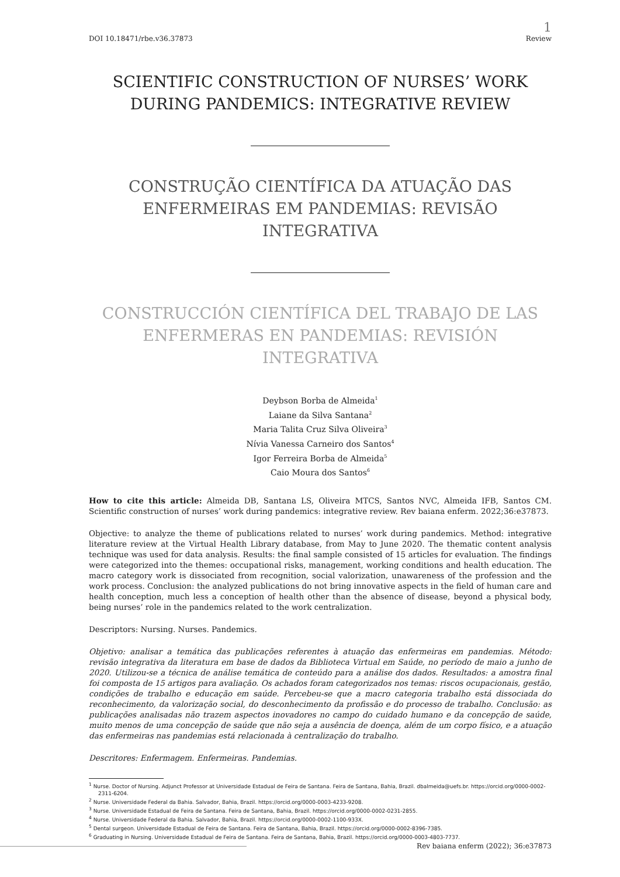DOI 10.18471/rbe.v36.37873
1
Review
SCIENTIFIC CONSTRUCTION OF NURSES’ WORK DURING PANDEMICS: INTEGRATIVE REVIEW
CONSTRUÇÃO CIENTÍFICA DA ATUAÇÃO DAS ENFERMEIRAS EM PANDEMIAS: REVISÃO INTEGRATIVA
CONSTRUCCIÓN CIENTÍFICA DEL TRABAJO DE LAS ENFERMERAS EN PANDEMIAS: REVISIÓN INTEGRATIVA
Deybson Borba de Almeida<sup>1</sup>
Laiane da Silva Santana<sup>2</sup>
Maria Talita Cruz Silva Oliveira<sup>3</sup>
Nívia Vanessa Carneiro dos Santos<sup>4</sup>
Igor Ferreira Borba de Almeida<sup>5</sup>
Caio Moura dos Santos<sup>6</sup>
How to cite this article: Almeida DB, Santana LS, Oliveira MTCS, Santos NVC, Almeida IFB, Santos CM. Scientific construction of nurses’ work during pandemics: integrative review. Rev baiana enferm. 2022;36:e37873.
Objective: to analyze the theme of publications related to nurses’ work during pandemics. Method: integrative literature review at the Virtual Health Library database, from May to June 2020. The thematic content analysis technique was used for data analysis. Results: the final sample consisted of 15 articles for evaluation. The findings were categorized into the themes: occupational risks, management, working conditions and health education. The macro category work is dissociated from recognition, social valorization, unawareness of the profession and the work process. Conclusion: the analyzed publications do not bring innovative aspects in the field of human care and health conception, much less a conception of health other than the absence of disease, beyond a physical body, being nurses’ role in the pandemics related to the work centralization.
Descriptors: Nursing. Nurses. Pandemics.
Objetivo: analisar a temática das publicações referentes à atuação das enfermeiras em pandemias. Método: revisão integrativa da literatura em base de dados da Biblioteca Virtual em Saúde, no período de maio a junho de 2020. Utilizou-se a técnica de análise temática de conteúdo para a análise dos dados. Resultados: a amostra final foi composta de 15 artigos para avaliação. Os achados foram categorizados nos temas: riscos ocupacionais, gestão, condições de trabalho e educação em saúde. Percebeu-se que a macro categoria trabalho está dissociada do reconhecimento, da valorização social, do desconhecimento da profissão e do processo de trabalho. Conclusão: as publicações analisadas não trazem aspectos inovadores no campo do cuidado humano e da concepção de saúde, muito menos de uma concepção de saúde que não seja a ausência de doença, além de um corpo físico, e a atuação das enfermeiras nas pandemias está relacionada à centralização do trabalho.
Descritores: Enfermagem. Enfermeiras. Pandemias.
<sup>1</sup> Nurse. Doctor of Nursing. Adjunct Professor at Universidade Estadual de Feira de Santana. Feira de Santana, Bahia, Brazil. dbalmeida@uefs.br. https://orcid.org/0000-0002-2311-6204.
<sup>2</sup> Nurse. Universidade Federal da Bahia. Salvador, Bahia, Brazil. https://orcid.org/0000-0003-4233-9208.
<sup>3</sup> Nurse. Universidade Estadual de Feira de Santana. Feira de Santana, Bahia, Brazil. https://orcid.org/0000-0002-0231-2855.
<sup>4</sup> Nurse. Universidade Federal da Bahia. Salvador, Bahia, Brazil. https://orcid.org/0000-0002-1100-933X.
<sup>5</sup> Dental surgeon. Universidade Estadual de Feira de Santana. Feira de Santana, Bahia, Brazil. https://orcid.org/0000-0002-8396-7385.
<sup>6</sup> Graduating in Nursing. Universidade Estadual de Feira de Santana. Feira de Santana, Bahia, Brazil. https://orcid.org/0000-0003-4803-7737.
Rev baiana enferm (2022); 36:e37873